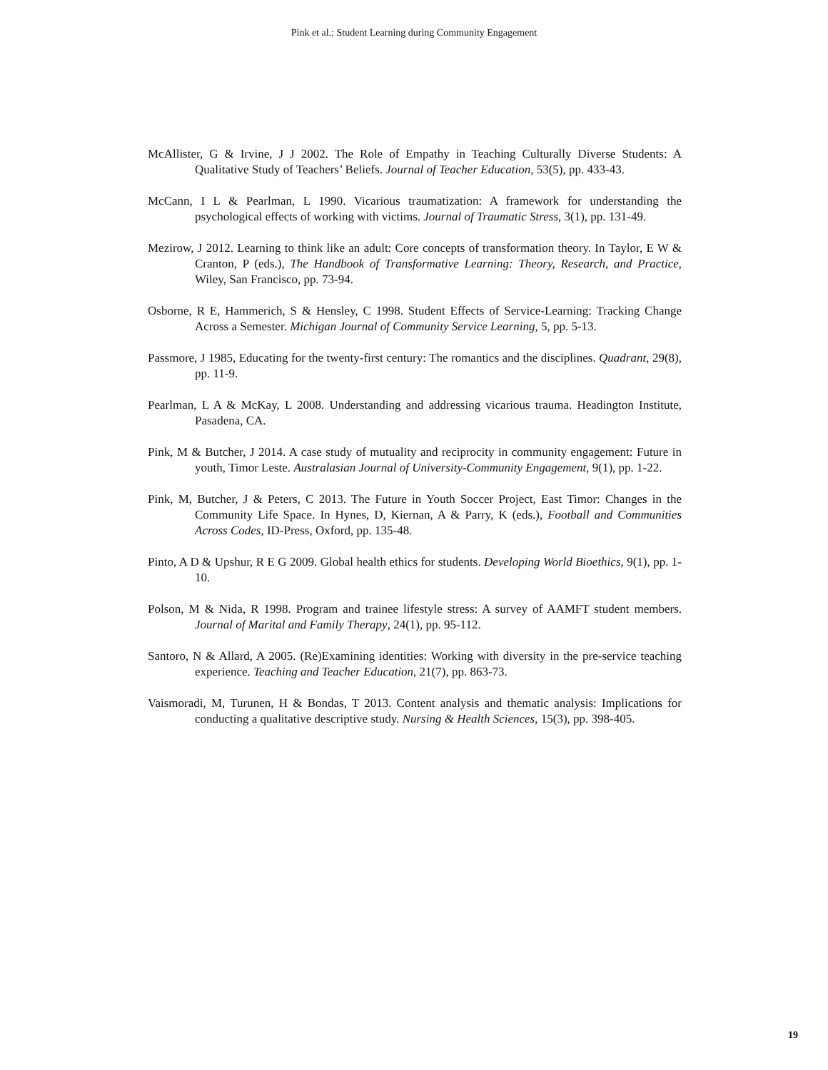Pink et al.: Student Learning during Community Engagement
McAllister, G & Irvine, J J 2002. The Role of Empathy in Teaching Culturally Diverse Students: A Qualitative Study of Teachers’ Beliefs. Journal of Teacher Education, 53(5), pp. 433-43.
McCann, I L & Pearlman, L 1990. Vicarious traumatization: A framework for understanding the psychological effects of working with victims. Journal of Traumatic Stress, 3(1), pp. 131-49.
Mezirow, J 2012. Learning to think like an adult: Core concepts of transformation theory. In Taylor, E W & Cranton, P (eds.), The Handbook of Transformative Learning: Theory, Research, and Practice, Wiley, San Francisco, pp. 73-94.
Osborne, R E, Hammerich, S & Hensley, C 1998. Student Effects of Service-Learning: Tracking Change Across a Semester. Michigan Journal of Community Service Learning, 5, pp. 5-13.
Passmore, J 1985, Educating for the twenty-first century: The romantics and the disciplines. Quadrant, 29(8), pp. 11-9.
Pearlman, L A & McKay, L 2008. Understanding and addressing vicarious trauma. Headington Institute, Pasadena, CA.
Pink, M & Butcher, J 2014. A case study of mutuality and reciprocity in community engagement: Future in youth, Timor Leste. Australasian Journal of University-Community Engagement, 9(1), pp. 1-22.
Pink, M, Butcher, J & Peters, C 2013. The Future in Youth Soccer Project, East Timor: Changes in the Community Life Space. In Hynes, D, Kiernan, A & Parry, K (eds.), Football and Communities Across Codes, ID-Press, Oxford, pp. 135-48.
Pinto, A D & Upshur, R E G 2009. Global health ethics for students. Developing World Bioethics, 9(1), pp. 1-10.
Polson, M & Nida, R 1998. Program and trainee lifestyle stress: A survey of AAMFT student members. Journal of Marital and Family Therapy, 24(1), pp. 95-112.
Santoro, N & Allard, A 2005. (Re)Examining identities: Working with diversity in the pre-service teaching experience. Teaching and Teacher Education, 21(7), pp. 863-73.
Vaismoradi, M, Turunen, H & Bondas, T 2013. Content analysis and thematic analysis: Implications for conducting a qualitative descriptive study. Nursing & Health Sciences, 15(3), pp. 398-405.
19